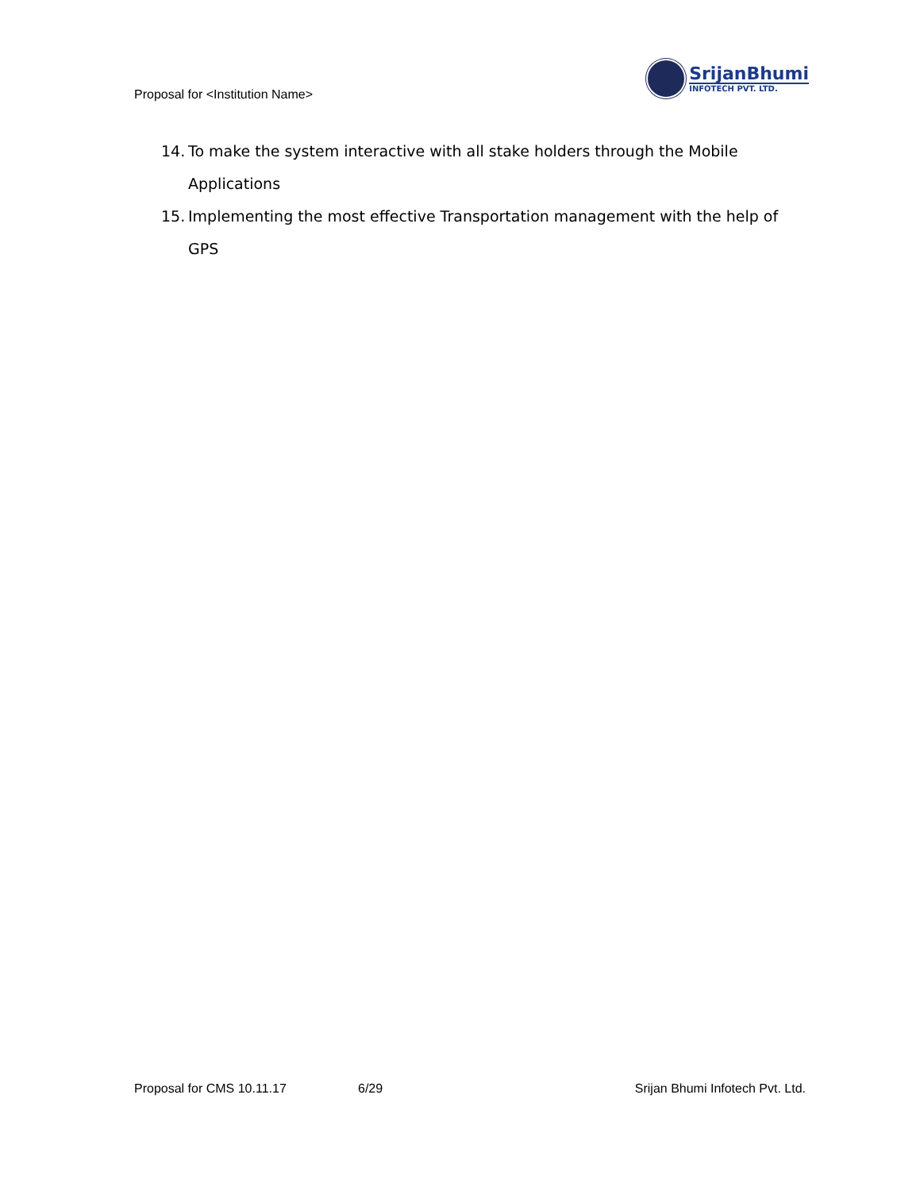Proposal for <Institution Name>
SrijanBhumi
INFOTECH PVT. LTD.
14. To make the system interactive with all stake holders through the Mobile Applications
15. Implementing the most effective Transportation management with the help of GPS
Proposal for CMS 10.11.17 6/29 Srijan Bhumi Infotech Pvt. Ltd.